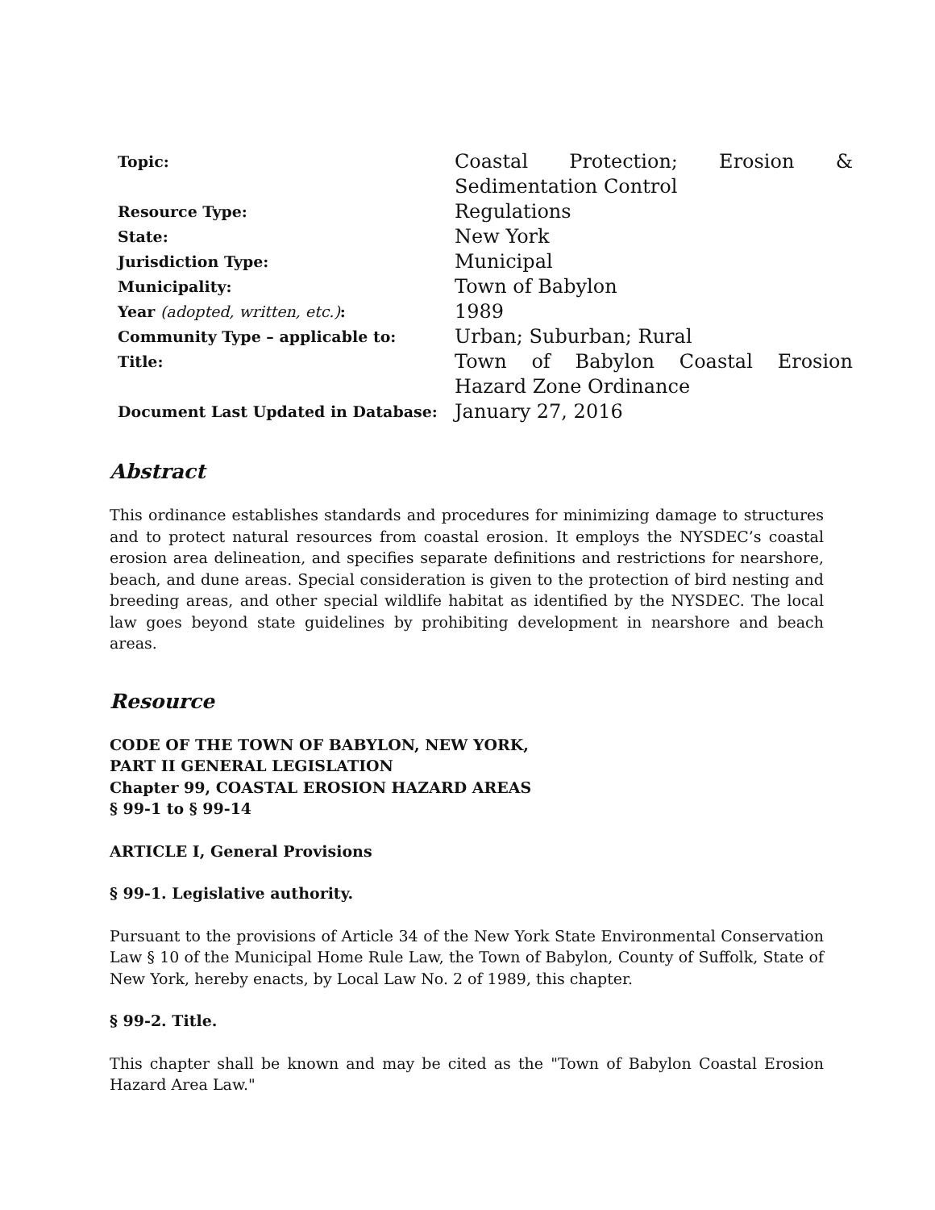| Topic: | Coastal Protection; Erosion & Sedimentation Control |
| Resource Type: | Regulations |
| State: | New York |
| Jurisdiction Type: | Municipal |
| Municipality: | Town of Babylon |
| Year (adopted, written, etc.) : | 1989 |
| Community Type – applicable to: | Urban; Suburban; Rural |
| Title: | Town of Babylon Coastal Erosion Hazard Zone Ordinance |
| Document Last Updated in Database: | January 27, 2016 |
Abstract
This ordinance establishes standards and procedures for minimizing damage to structures and to protect natural resources from coastal erosion. It employs the NYSDEC’s coastal erosion area delineation, and specifies separate definitions and restrictions for nearshore, beach, and dune areas. Special consideration is given to the protection of bird nesting and breeding areas, and other special wildlife habitat as identified by the NYSDEC. The local law goes beyond state guidelines by prohibiting development in nearshore and beach areas.
Resource
CODE OF THE TOWN OF BABYLON, NEW YORK,
PART II GENERAL LEGISLATION
Chapter 99, COASTAL EROSION HAZARD AREAS
§ 99-1 to § 99-14
ARTICLE I, General Provisions
§ 99-1. Legislative authority.
Pursuant to the provisions of Article 34 of the New York State Environmental Conservation Law § 10 of the Municipal Home Rule Law, the Town of Babylon, County of Suffolk, State of New York, hereby enacts, by Local Law No. 2 of 1989, this chapter.
§ 99-2. Title.
This chapter shall be known and may be cited as the "Town of Babylon Coastal Erosion Hazard Area Law."